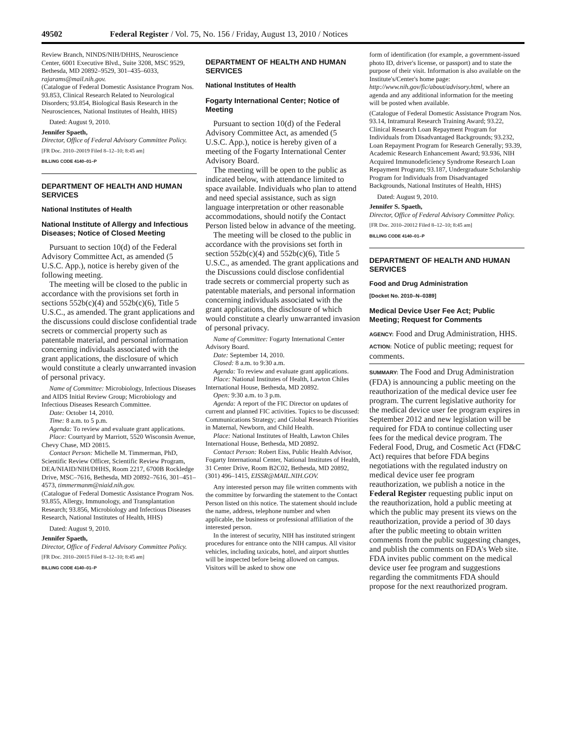49502 Federal Register / Vol. 75, No. 156 / Friday, August 13, 2010 / Notices
Review Branch, NINDS/NIH/DHHS, Neuroscience Center, 6001 Executive Blvd., Suite 3208, MSC 9529, Bethesda, MD 20892–9529, 301–435–6033, rajarams@mail.nih.gov.
(Catalogue of Federal Domestic Assistance Program Nos. 93.853, Clinical Research Related to Neurological Disorders; 93.854, Biological Basis Research in the Neurosciences, National Institutes of Health, HHS)
Dated: August 9, 2010.
Jennifer Spaeth,
Director, Office of Federal Advisory Committee Policy.
[FR Doc. 2010–20019 Filed 8–12–10; 8:45 am]
BILLING CODE 4140–01–P
DEPARTMENT OF HEALTH AND HUMAN SERVICES
National Institutes of Health
National Institute of Allergy and Infectious Diseases; Notice of Closed Meeting
Pursuant to section 10(d) of the Federal Advisory Committee Act, as amended (5 U.S.C. App.), notice is hereby given of the following meeting.
The meeting will be closed to the public in accordance with the provisions set forth in sections 552b(c)(4) and 552b(c)(6), Title 5 U.S.C., as amended. The grant applications and the discussions could disclose confidential trade secrets or commercial property such as patentable material, and personal information concerning individuals associated with the grant applications, the disclosure of which would constitute a clearly unwarranted invasion of personal privacy.
Name of Committee: Microbiology, Infectious Diseases and AIDS Initial Review Group; Microbiology and Infectious Diseases Research Committee.
Date: October 14, 2010.
Time: 8 a.m. to 5 p.m.
Agenda: To review and evaluate grant applications.
Place: Courtyard by Marriott, 5520 Wisconsin Avenue, Chevy Chase, MD 20815.
Contact Person: Michelle M. Timmerman, PhD, Scientific Review Officer, Scientific Review Program, DEA/NIAID/NIH/DHHS, Room 2217, 6700B Rockledge Drive, MSC–7616, Bethesda, MD 20892–7616, 301–451–4573, timmermanm@niaid.nih.gov.
(Catalogue of Federal Domestic Assistance Program Nos. 93.855, Allergy, Immunology, and Transplantation Research; 93.856, Microbiology and Infectious Diseases Research, National Institutes of Health, HHS)
Dated: August 9, 2010.
Jennifer Spaeth,
Director, Office of Federal Advisory Committee Policy.
[FR Doc. 2010–20015 Filed 8–12–10; 8:45 am]
BILLING CODE 4140–01–P
DEPARTMENT OF HEALTH AND HUMAN SERVICES
National Institutes of Health
Fogarty International Center; Notice of Meeting
Pursuant to section 10(d) of the Federal Advisory Committee Act, as amended (5 U.S.C. App.), notice is hereby given of a meeting of the Fogarty International Center Advisory Board.
The meeting will be open to the public as indicated below, with attendance limited to space available. Individuals who plan to attend and need special assistance, such as sign language interpretation or other reasonable accommodations, should notify the Contact Person listed below in advance of the meeting.
The meeting will be closed to the public in accordance with the provisions set forth in section 552b(c)(4) and 552b(c)(6), Title 5 U.S.C., as amended. The grant applications and the Discussions could disclose confidential trade secrets or commercial property such as patentable materials, and personal information concerning individuals associated with the grant applications, the disclosure of which would constitute a clearly unwarranted invasion of personal privacy.
Name of Committee: Fogarty International Center Advisory Board.
Date: September 14, 2010.
Closed: 8 a.m. to 9:30 a.m.
Agenda: To review and evaluate grant applications.
Place: National Institutes of Health, Lawton Chiles International House, Bethesda, MD 20892.
Open: 9:30 a.m. to 3 p.m.
Agenda: A report of the FIC Director on updates of current and planned FIC activities. Topics to be discussed: Communications Strategy; and Global Research Priorities in Maternal, Newborn, and Child Health.
Place: National Institutes of Health, Lawton Chiles International House, Bethesda, MD 20892.
Contact Person: Robert Eiss, Public Health Advisor, Fogarty International Center, National Institutes of Health, 31 Center Drive, Room B2C02, Bethesda, MD 20892, (301) 496–1415, EISSR@MAIL.NIH.GOV.
Any interested person may file written comments with the committee by forwarding the statement to the Contact Person listed on this notice. The statement should include the name, address, telephone number and when applicable, the business or professional affiliation of the interested person.
In the interest of security, NIH has instituted stringent procedures for entrance onto the NIH campus. All visitor vehicles, including taxicabs, hotel, and airport shuttles will be inspected before being allowed on campus. Visitors will be asked to show one
form of identification (for example, a government-issued photo ID, driver's license, or passport) and to state the purpose of their visit. Information is also available on the Institute's/Center's home page: http://www.nih.gov/fic/about/advisory.html, where an agenda and any additional information for the meeting will be posted when available.
(Catalogue of Federal Domestic Assistance Program Nos. 93.14, Intramural Research Training Award; 93.22, Clinical Research Loan Repayment Program for Individuals from Disadvantaged Backgrounds; 93.232, Loan Repayment Program for Research Generally; 93.39, Academic Research Enhancement Award; 93.936, NIH Acquired Immunodeficiency Syndrome Research Loan Repayment Program; 93.187, Undergraduate Scholarship Program for Individuals from Disadvantaged Backgrounds, National Institutes of Health, HHS)
Dated: August 9, 2010.
Jennifer S. Spaeth,
Director, Office of Federal Advisory Committee Policy.
[FR Doc. 2010–20012 Filed 8–12–10; 8:45 am]
BILLING CODE 4140–01–P
DEPARTMENT OF HEALTH AND HUMAN SERVICES
Food and Drug Administration
[Docket No. 2010–N–0389]
Medical Device User Fee Act; Public Meeting; Request for Comments
AGENCY: Food and Drug Administration, HHS.
ACTION: Notice of public meeting; request for comments.
SUMMARY: The Food and Drug Administration (FDA) is announcing a public meeting on the reauthorization of the medical device user fee program. The current legislative authority for the medical device user fee program expires in September 2012 and new legislation will be required for FDA to continue collecting user fees for the medical device program. The Federal Food, Drug, and Cosmetic Act (FD&C Act) requires that before FDA begins negotiations with the regulated industry on medical device user fee program reauthorization, we publish a notice in the Federal Register requesting public input on the reauthorization, hold a public meeting at which the public may present its views on the reauthorization, provide a period of 30 days after the public meeting to obtain written comments from the public suggesting changes, and publish the comments on FDA's Web site. FDA invites public comment on the medical device user fee program and suggestions regarding the commitments FDA should propose for the next reauthorized program.